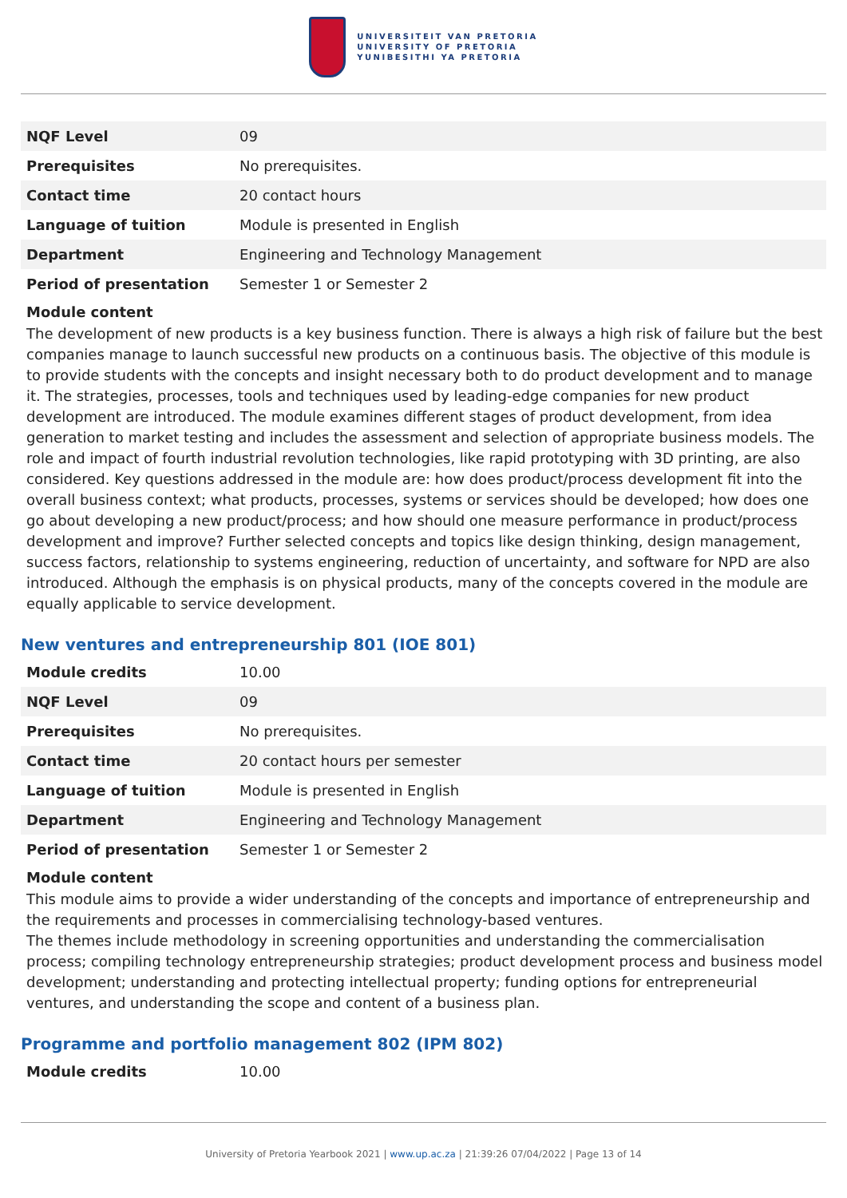UNIVERSITEIT VAN PRETORIA
UNIVERSITY OF PRETORIA
YUNIBESITHI YA PRETORIA
| NQF Level | 09 |
| Prerequisites | No prerequisites. |
| Contact time | 20 contact hours |
| Language of tuition | Module is presented in English |
| Department | Engineering and Technology Management |
| Period of presentation | Semester 1 or Semester 2 |
Module content
The development of new products is a key business function. There is always a high risk of failure but the best companies manage to launch successful new products on a continuous basis. The objective of this module is to provide students with the concepts and insight necessary both to do product development and to manage it. The strategies, processes, tools and techniques used by leading-edge companies for new product development are introduced. The module examines different stages of product development, from idea generation to market testing and includes the assessment and selection of appropriate business models. The role and impact of fourth industrial revolution technologies, like rapid prototyping with 3D printing, are also considered. Key questions addressed in the module are: how does product/process development fit into the overall business context; what products, processes, systems or services should be developed; how does one go about developing a new product/process; and how should one measure performance in product/process development and improve? Further selected concepts and topics like design thinking, design management, success factors, relationship to systems engineering, reduction of uncertainty, and software for NPD are also introduced. Although the emphasis is on physical products, many of the concepts covered in the module are equally applicable to service development.
New ventures and entrepreneurship 801 (IOE 801)
| Module credits | 10.00 |
| NQF Level | 09 |
| Prerequisites | No prerequisites. |
| Contact time | 20 contact hours per semester |
| Language of tuition | Module is presented in English |
| Department | Engineering and Technology Management |
| Period of presentation | Semester 1 or Semester 2 |
Module content
This module aims to provide a wider understanding of the concepts and importance of entrepreneurship and the requirements and processes in commercialising technology-based ventures.
The themes include methodology in screening opportunities and understanding the commercialisation process; compiling technology entrepreneurship strategies; product development process and business model development; understanding and protecting intellectual property; funding options for entrepreneurial ventures, and understanding the scope and content of a business plan.
Programme and portfolio management 802 (IPM 802)
| Module credits | 10.00 |
University of Pretoria Yearbook 2021 | www.up.ac.za | 21:39:26 07/04/2022 | Page 13 of 14